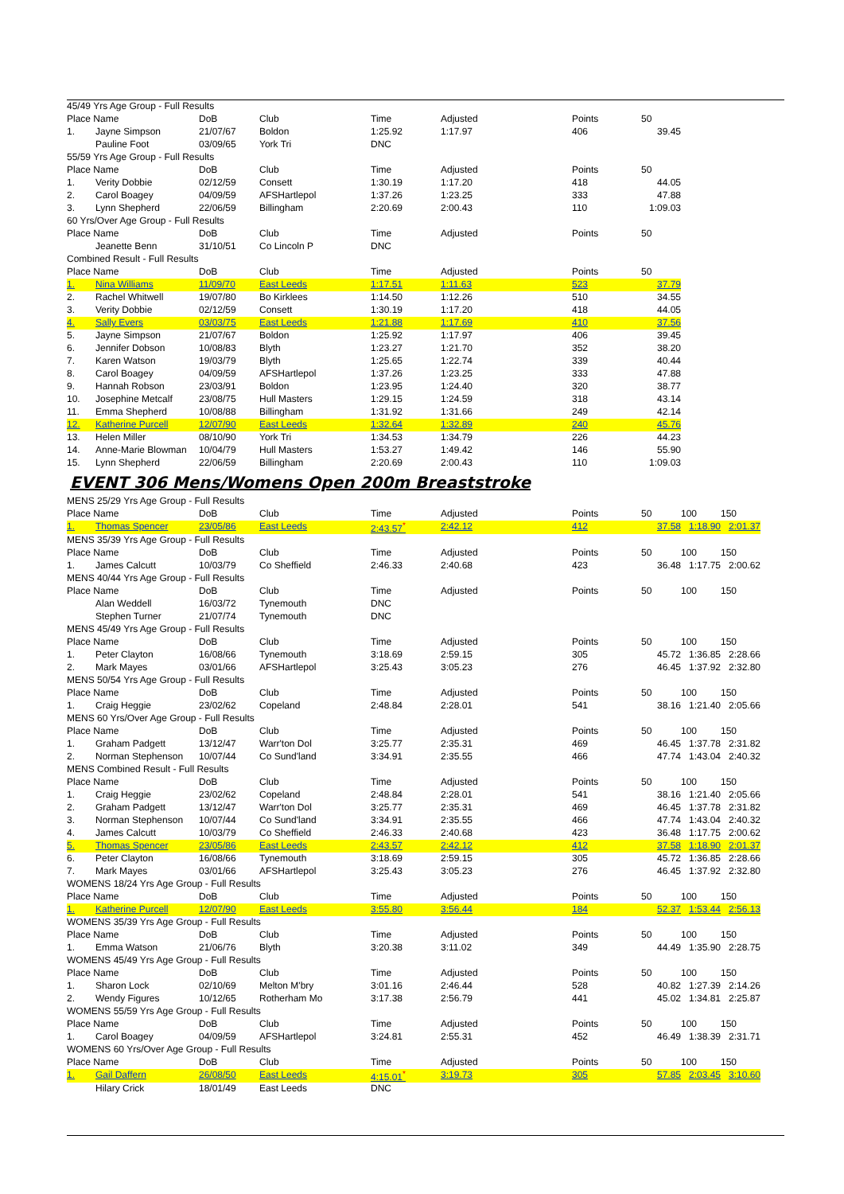| 45/49 Yrs Age Group - Full Results | | | | | | | |
| Place Name | | DoB | Club | Time | Adjusted | Points | 50 |
| 1. | Jayne Simpson | 21/07/67 | Boldon | 1:25.92 | 1:17.97 | 406 | 39.45 |
| | Pauline Foot | 03/09/65 | York Tri | DNC | | | |
| 55/59 Yrs Age Group - Full Results | | | | | | | |
| Place Name | | DoB | Club | Time | Adjusted | Points | 50 |
| 1. | Verity Dobbie | 02/12/59 | Consett | 1:30.19 | 1:17.20 | 418 | 44.05 |
| 2. | Carol Boagey | 04/09/59 | AFSHartlepol | 1:37.26 | 1:23.25 | 333 | 47.88 |
| 3. | Lynn Shepherd | 22/06/59 | Billingham | 2:20.69 | 2:00.43 | 110 | 1:09.03 |
| 60 Yrs/Over Age Group - Full Results | | | | | | | |
| Place Name | | DoB | Club | Time | Adjusted | Points | 50 |
| | Jeanette Benn | 31/10/51 | Co Lincoln P | DNC | | | |
| Combined Result - Full Results | | | | | | | |
| Place Name | | DoB | Club | Time | Adjusted | Points | 50 |
| 1. | Nina Williams | 11/09/70 | East Leeds | 1:17.51 | 1:11.63 | 523 | 37.79 |
| 2. | Rachel Whitwell | 19/07/80 | Bo Kirklees | 1:14.50 | 1:12.26 | 510 | 34.55 |
| 3. | Verity Dobbie | 02/12/59 | Consett | 1:30.19 | 1:17.20 | 418 | 44.05 |
| 4. | Sally Evers | 03/03/75 | East Leeds | 1:21.88 | 1:17.69 | 410 | 37.56 |
| 5. | Jayne Simpson | 21/07/67 | Boldon | 1:25.92 | 1:17.97 | 406 | 39.45 |
| 6. | Jennifer Dobson | 10/08/83 | Blyth | 1:23.27 | 1:21.70 | 352 | 38.20 |
| 7. | Karen Watson | 19/03/79 | Blyth | 1:25.65 | 1:22.74 | 339 | 40.44 |
| 8. | Carol Boagey | 04/09/59 | AFSHartlepol | 1:37.26 | 1:23.25 | 333 | 47.88 |
| 9. | Hannah Robson | 23/03/91 | Boldon | 1:23.95 | 1:24.40 | 320 | 38.77 |
| 10. | Josephine Metcalf | 23/08/75 | Hull Masters | 1:29.15 | 1:24.59 | 318 | 43.14 |
| 11. | Emma Shepherd | 10/08/88 | Billingham | 1:31.92 | 1:31.66 | 249 | 42.14 |
| 12. | Katherine Purcell | 12/07/90 | East Leeds | 1:32.64 | 1:32.89 | 240 | 45.76 |
| 13. | Helen Miller | 08/10/90 | York Tri | 1:34.53 | 1:34.79 | 226 | 44.23 |
| 14. | Anne-Marie Blowman | 10/04/79 | Hull Masters | 1:53.27 | 1:49.42 | 146 | 55.90 |
| 15. | Lynn Shepherd | 22/06/59 | Billingham | 2:20.69 | 2:00.43 | 110 | 1:09.03 |
EVENT 306 Mens/Womens Open 200m Breaststroke
| MENS 25/29 Yrs Age Group - Full Results | | | | | | | | | |
| Place Name | | DoB | Club | Time | Adjusted | Points | 50 | 100 | 150 |
| 1. | Thomas Spencer | 23/05/86 | East Leeds | 2:43.57<sup>*</sup> | 2:42.12 | 412 | 37.58 | 1:18.90 | 2:01.37 |
| MENS 35/39 Yrs Age Group - Full Results | | | | | | | | | |
| Place Name | | DoB | Club | Time | Adjusted | Points | 50 | 100 | 150 |
| 1. | James Calcutt | 10/03/79 | Co Sheffield | 2:46.33 | 2:40.68 | 423 | 36.48 | 1:17.75 | 2:00.62 |
| MENS 40/44 Yrs Age Group - Full Results | | | | | | | | | |
| Place Name | | DoB | Club | Time | Adjusted | Points | 50 | 100 | 150 |
| | Alan Weddell | 16/03/72 | Tynemouth | DNC | | | | | |
| | Stephen Turner | 21/07/74 | Tynemouth | DNC | | | | | |
| MENS 45/49 Yrs Age Group - Full Results | | | | | | | | | |
| Place Name | | DoB | Club | Time | Adjusted | Points | 50 | 100 | 150 |
| 1. | Peter Clayton | 16/08/66 | Tynemouth | 3:18.69 | 2:59.15 | 305 | 45.72 | 1:36.85 | 2:28.66 |
| 2. | Mark Mayes | 03/01/66 | AFSHartlepol | 3:25.43 | 3:05.23 | 276 | 46.45 | 1:37.92 | 2:32.80 |
| MENS 50/54 Yrs Age Group - Full Results | | | | | | | | | |
| Place Name | | DoB | Club | Time | Adjusted | Points | 50 | 100 | 150 |
| 1. | Craig Heggie | 23/02/62 | Copeland | 2:48.84 | 2:28.01 | 541 | 38.16 | 1:21.40 | 2:05.66 |
| MENS 60 Yrs/Over Age Group - Full Results | | | | | | | | | |
| Place Name | | DoB | Club | Time | Adjusted | Points | 50 | 100 | 150 |
| 1. | Graham Padgett | 13/12/47 | Warr'ton Dol | 3:25.77 | 2:35.31 | 469 | 46.45 | 1:37.78 | 2:31.82 |
| 2. | Norman Stephenson | 10/07/44 | Co Sund'land | 3:34.91 | 2:35.55 | 466 | 47.74 | 1:43.04 | 2:40.32 |
| MENS Combined Result - Full Results | | | | | | | | | |
| Place Name | | DoB | Club | Time | Adjusted | Points | 50 | 100 | 150 |
| 1. | Craig Heggie | 23/02/62 | Copeland | 2:48.84 | 2:28.01 | 541 | 38.16 | 1:21.40 | 2:05.66 |
| 2. | Graham Padgett | 13/12/47 | Warr'ton Dol | 3:25.77 | 2:35.31 | 469 | 46.45 | 1:37.78 | 2:31.82 |
| 3. | Norman Stephenson | 10/07/44 | Co Sund'land | 3:34.91 | 2:35.55 | 466 | 47.74 | 1:43.04 | 2:40.32 |
| 4. | James Calcutt | 10/03/79 | Co Sheffield | 2:46.33 | 2:40.68 | 423 | 36.48 | 1:17.75 | 2:00.62 |
| 5. | Thomas Spencer | 23/05/86 | East Leeds | 2:43.57 | 2:42.12 | 412 | 37.58 | 1:18.90 | 2:01.37 |
| 6. | Peter Clayton | 16/08/66 | Tynemouth | 3:18.69 | 2:59.15 | 305 | 45.72 | 1:36.85 | 2:28.66 |
| 7. | Mark Mayes | 03/01/66 | AFSHartlepol | 3:25.43 | 3:05.23 | 276 | 46.45 | 1:37.92 | 2:32.80 |
| WOMENS 18/24 Yrs Age Group - Full Results | | | | | | | | | |
| Place Name | | DoB | Club | Time | Adjusted | Points | 50 | 100 | 150 |
| 1. | Katherine Purcell | 12/07/90 | East Leeds | 3:55.80 | 3:56.44 | 184 | 52.37 | 1:53.44 | 2:56.13 |
| WOMENS 35/39 Yrs Age Group - Full Results | | | | | | | | | |
| Place Name | | DoB | Club | Time | Adjusted | Points | 50 | 100 | 150 |
| 1. | Emma Watson | 21/06/76 | Blyth | 3:20.38 | 3:11.02 | 349 | 44.49 | 1:35.90 | 2:28.75 |
| WOMENS 45/49 Yrs Age Group - Full Results | | | | | | | | | |
| Place Name | | DoB | Club | Time | Adjusted | Points | 50 | 100 | 150 |
| 1. | Sharon Lock | 02/10/69 | Melton M'bry | 3:01.16 | 2:46.44 | 528 | 40.82 | 1:27.39 | 2:14.26 |
| 2. | Wendy Figures | 10/12/65 | Rotherham Mo | 3:17.38 | 2:56.79 | 441 | 45.02 | 1:34.81 | 2:25.87 |
| WOMENS 55/59 Yrs Age Group - Full Results | | | | | | | | | |
| Place Name | | DoB | Club | Time | Adjusted | Points | 50 | 100 | 150 |
| 1. | Carol Boagey | 04/09/59 | AFSHartlepol | 3:24.81 | 2:55.31 | 452 | 46.49 | 1:38.39 | 2:31.71 |
| WOMENS 60 Yrs/Over Age Group - Full Results | | | | | | | | | |
| Place Name | | DoB | Club | Time | Adjusted | Points | 50 | 100 | 150 |
| 1. | Gail Daffern | 26/08/50 | East Leeds | 4:15.01<sup>*</sup> | 3:19.73 | 305 | 57.85 | 2:03.45 | 3:10.60 |
| | Hilary Crick | 18/01/49 | East Leeds | DNC | | | | | |